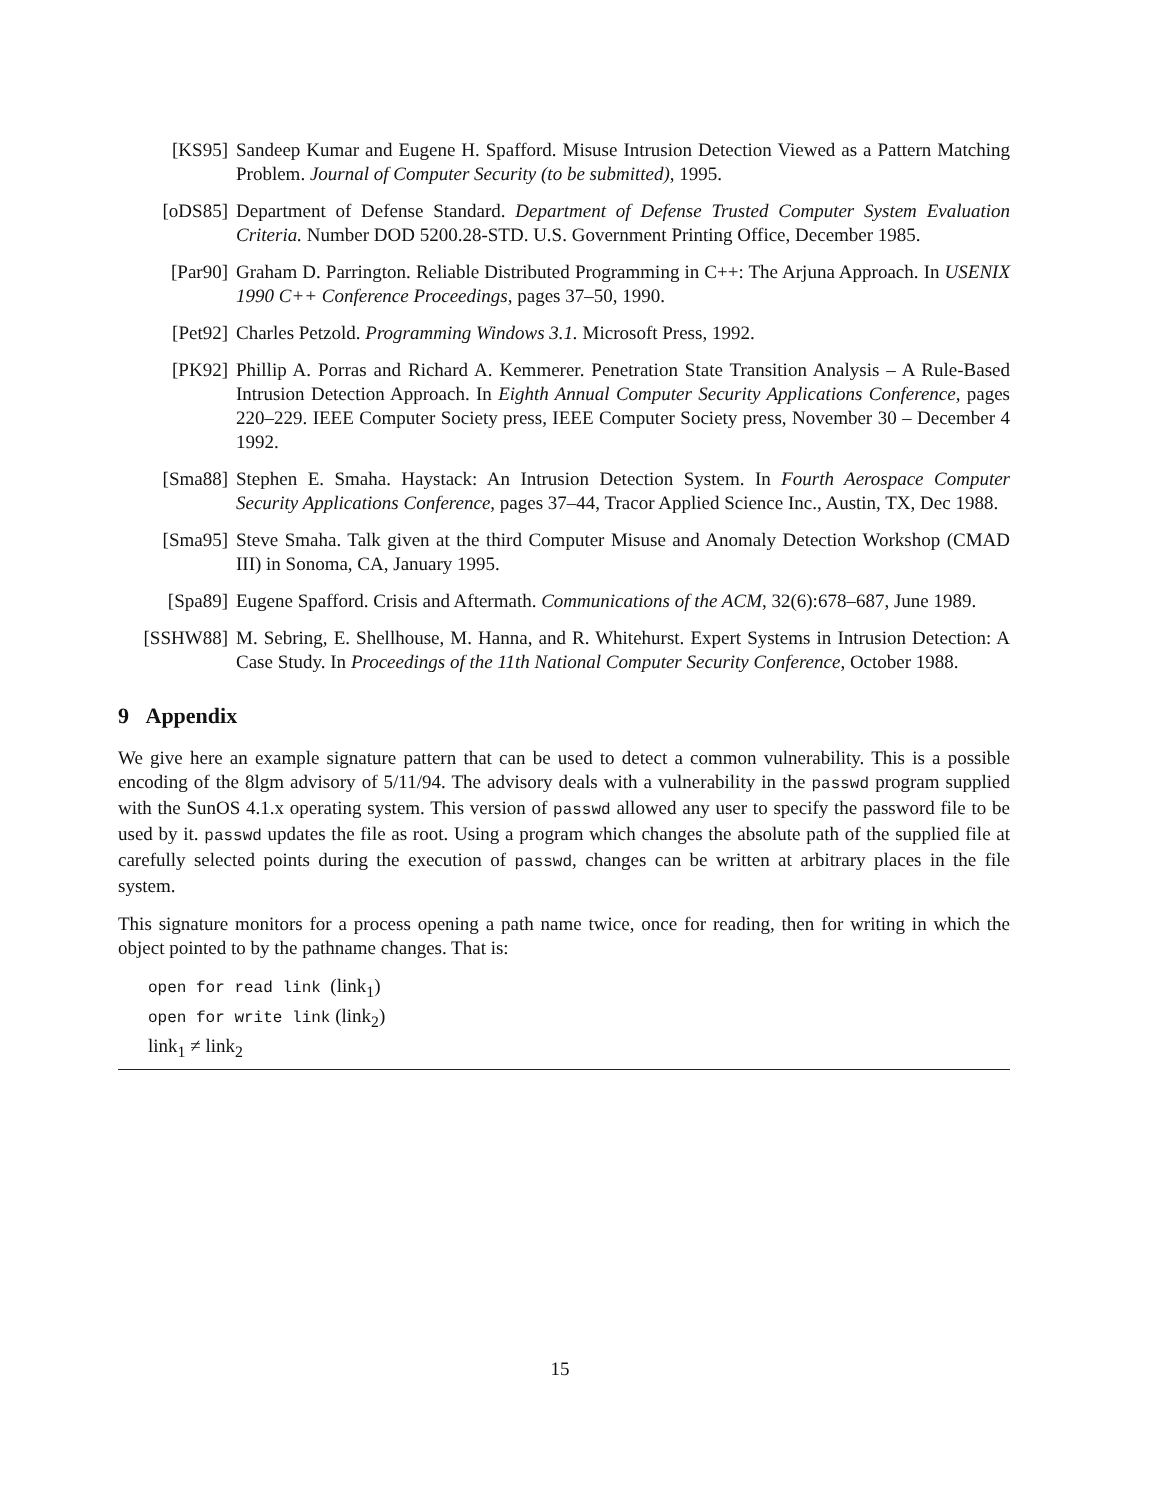[KS95] Sandeep Kumar and Eugene H. Spafford. Misuse Intrusion Detection Viewed as a Pattern Matching Problem. Journal of Computer Security (to be submitted), 1995.
[oDS85] Department of Defense Standard. Department of Defense Trusted Computer System Evaluation Criteria. Number DOD 5200.28-STD. U.S. Government Printing Office, December 1985.
[Par90] Graham D. Parrington. Reliable Distributed Programming in C++: The Arjuna Approach. In USENIX 1990 C++ Conference Proceedings, pages 37–50, 1990.
[Pet92] Charles Petzold. Programming Windows 3.1. Microsoft Press, 1992.
[PK92] Phillip A. Porras and Richard A. Kemmerer. Penetration State Transition Analysis – A Rule-Based Intrusion Detection Approach. In Eighth Annual Computer Security Applications Conference, pages 220–229. IEEE Computer Society press, IEEE Computer Society press, November 30 – December 4 1992.
[Sma88] Stephen E. Smaha. Haystack: An Intrusion Detection System. In Fourth Aerospace Computer Security Applications Conference, pages 37–44, Tracor Applied Science Inc., Austin, TX, Dec 1988.
[Sma95] Steve Smaha. Talk given at the third Computer Misuse and Anomaly Detection Workshop (CMAD III) in Sonoma, CA, January 1995.
[Spa89] Eugene Spafford. Crisis and Aftermath. Communications of the ACM, 32(6):678–687, June 1989.
[SSHW88] M. Sebring, E. Shellhouse, M. Hanna, and R. Whitehurst. Expert Systems in Intrusion Detection: A Case Study. In Proceedings of the 11th National Computer Security Conference, October 1988.
9 Appendix
We give here an example signature pattern that can be used to detect a common vulnerability. This is a possible encoding of the 8lgm advisory of 5/11/94. The advisory deals with a vulnerability in the passwd program supplied with the SunOS 4.1.x operating system. This version of passwd allowed any user to specify the password file to be used by it. passwd updates the file as root. Using a program which changes the absolute path of the supplied file at carefully selected points during the execution of passwd, changes can be written at arbitrary places in the file system.
This signature monitors for a process opening a path name twice, once for reading, then for writing in which the object pointed to by the pathname changes. That is:
open for read link (link<sub>1</sub>)
open for write link (link<sub>2</sub>)
link<sub>1</sub> ≠ link<sub>2</sub>
15